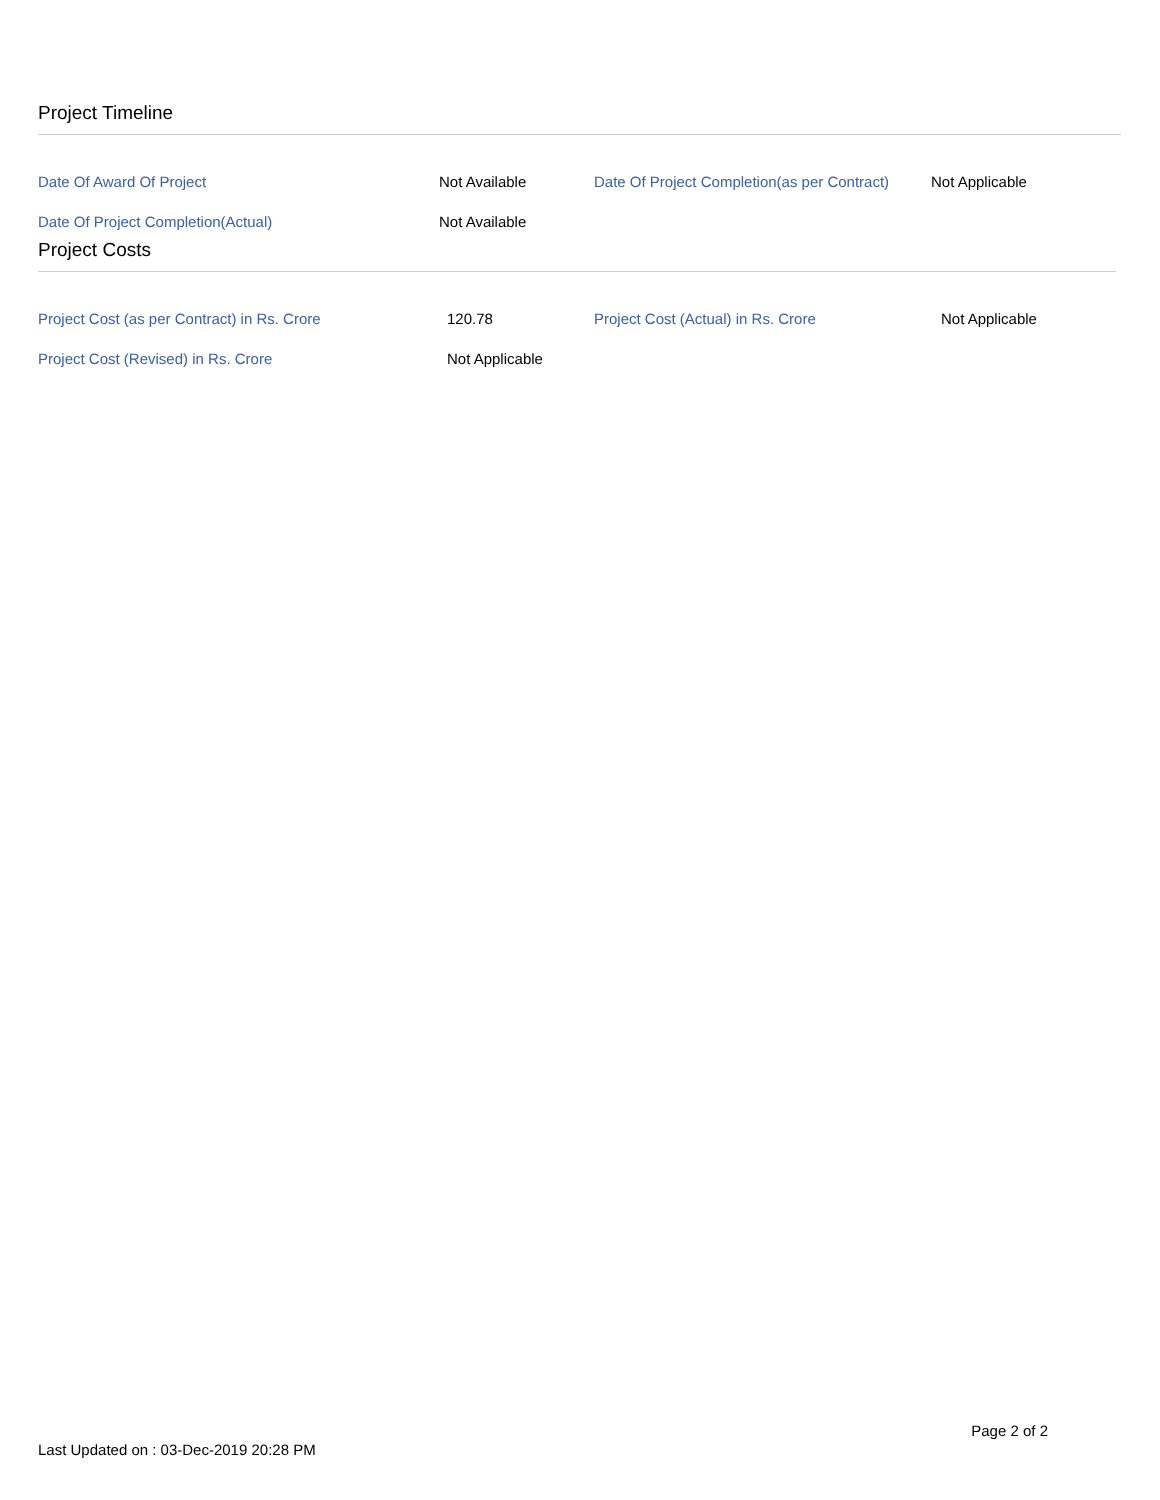Project Timeline
| Date Of Award Of Project | Not Available | Date Of Project Completion(as per Contract) | Not Applicable |
| Date Of Project Completion(Actual) | Not Available | | |
Project Costs
| Project Cost (as per Contract) in Rs. Crore | 120.78 | Project Cost (Actual) in Rs. Crore | Not Applicable |
| Project Cost (Revised) in Rs. Crore | Not Applicable | | |
Page 2 of 2
Last Updated on : 03-Dec-2019 20:28 PM